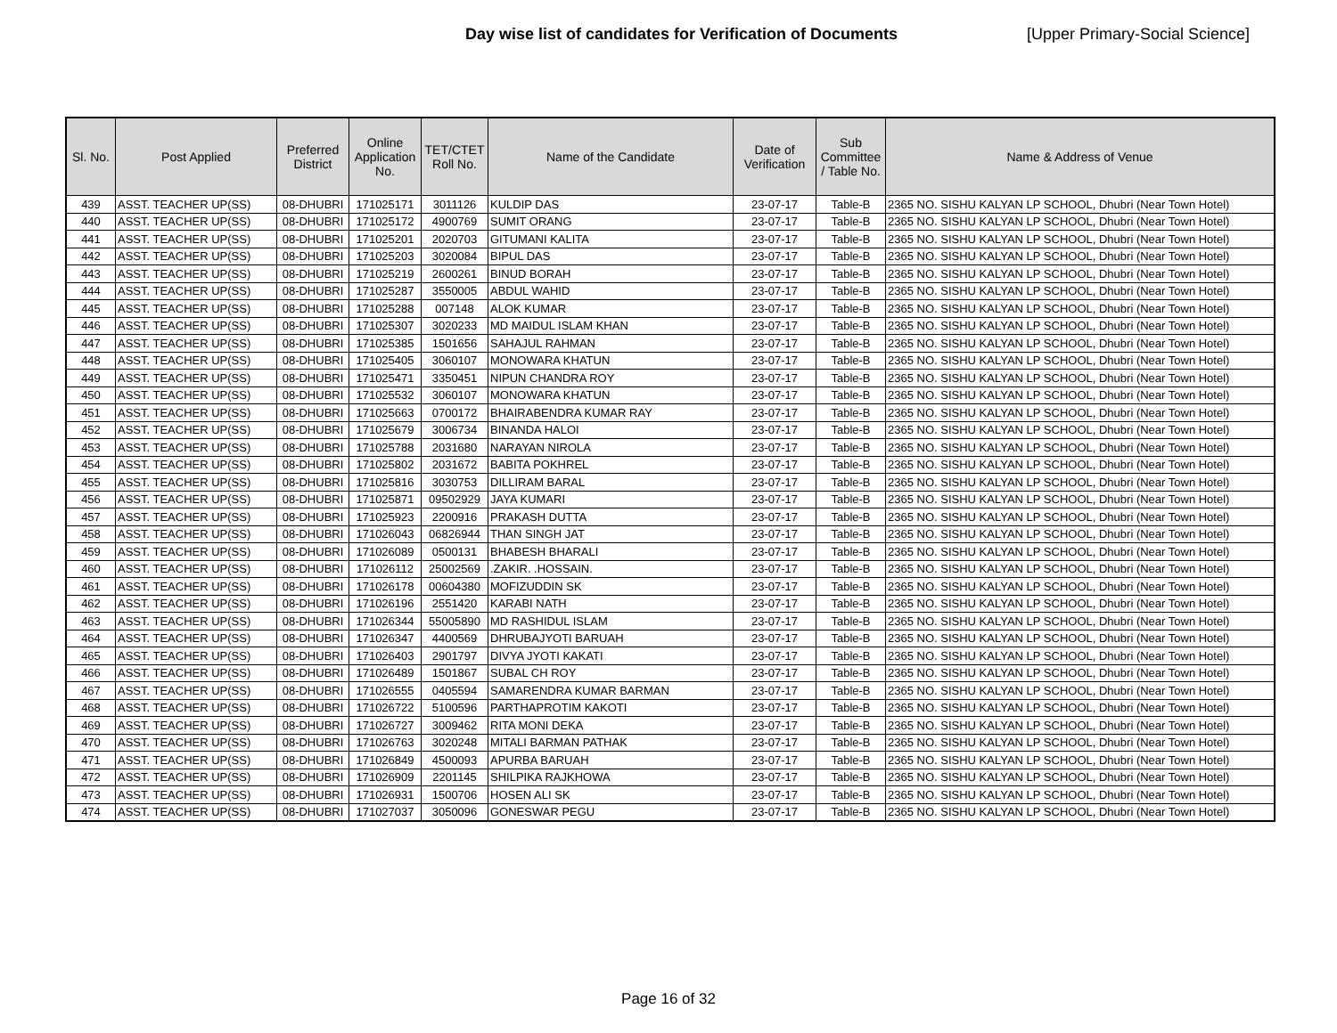Day wise list of candidates for Verification of Documents
[Upper Primary-Social Science]
| Sl. No. | Post Applied | Preferred District | Online Application No. | TET/CTET Roll No. | Name of the Candidate | Date of Verification | Sub Committee / Table No. | Name & Address of Venue |
| --- | --- | --- | --- | --- | --- | --- | --- | --- |
| 439 | ASST. TEACHER UP(SS) | 08-DHUBRI | 171025171 | 3011126 | KULDIP DAS | 23-07-17 | Table-B | 2365 NO. SISHU KALYAN LP SCHOOL, Dhubri (Near Town Hotel) |
| 440 | ASST. TEACHER UP(SS) | 08-DHUBRI | 171025172 | 4900769 | SUMIT ORANG | 23-07-17 | Table-B | 2365 NO. SISHU KALYAN LP SCHOOL, Dhubri (Near Town Hotel) |
| 441 | ASST. TEACHER UP(SS) | 08-DHUBRI | 171025201 | 2020703 | GITUMANI KALITA | 23-07-17 | Table-B | 2365 NO. SISHU KALYAN LP SCHOOL, Dhubri (Near Town Hotel) |
| 442 | ASST. TEACHER UP(SS) | 08-DHUBRI | 171025203 | 3020084 | BIPUL DAS | 23-07-17 | Table-B | 2365 NO. SISHU KALYAN LP SCHOOL, Dhubri (Near Town Hotel) |
| 443 | ASST. TEACHER UP(SS) | 08-DHUBRI | 171025219 | 2600261 | BINUD BORAH | 23-07-17 | Table-B | 2365 NO. SISHU KALYAN LP SCHOOL, Dhubri (Near Town Hotel) |
| 444 | ASST. TEACHER UP(SS) | 08-DHUBRI | 171025287 | 3550005 | ABDUL WAHID | 23-07-17 | Table-B | 2365 NO. SISHU KALYAN LP SCHOOL, Dhubri (Near Town Hotel) |
| 445 | ASST. TEACHER UP(SS) | 08-DHUBRI | 171025288 | 007148 | ALOK KUMAR | 23-07-17 | Table-B | 2365 NO. SISHU KALYAN LP SCHOOL, Dhubri (Near Town Hotel) |
| 446 | ASST. TEACHER UP(SS) | 08-DHUBRI | 171025307 | 3020233 | MD MAIDUL ISLAM KHAN | 23-07-17 | Table-B | 2365 NO. SISHU KALYAN LP SCHOOL, Dhubri (Near Town Hotel) |
| 447 | ASST. TEACHER UP(SS) | 08-DHUBRI | 171025385 | 1501656 | SAHAJUL RAHMAN | 23-07-17 | Table-B | 2365 NO. SISHU KALYAN LP SCHOOL, Dhubri (Near Town Hotel) |
| 448 | ASST. TEACHER UP(SS) | 08-DHUBRI | 171025405 | 3060107 | MONOWARA KHATUN | 23-07-17 | Table-B | 2365 NO. SISHU KALYAN LP SCHOOL, Dhubri (Near Town Hotel) |
| 449 | ASST. TEACHER UP(SS) | 08-DHUBRI | 171025471 | 3350451 | NIPUN CHANDRA ROY | 23-07-17 | Table-B | 2365 NO. SISHU KALYAN LP SCHOOL, Dhubri (Near Town Hotel) |
| 450 | ASST. TEACHER UP(SS) | 08-DHUBRI | 171025532 | 3060107 | MONOWARA KHATUN | 23-07-17 | Table-B | 2365 NO. SISHU KALYAN LP SCHOOL, Dhubri (Near Town Hotel) |
| 451 | ASST. TEACHER UP(SS) | 08-DHUBRI | 171025663 | 0700172 | BHAIRABENDRA KUMAR RAY | 23-07-17 | Table-B | 2365 NO. SISHU KALYAN LP SCHOOL, Dhubri (Near Town Hotel) |
| 452 | ASST. TEACHER UP(SS) | 08-DHUBRI | 171025679 | 3006734 | BINANDA HALOI | 23-07-17 | Table-B | 2365 NO. SISHU KALYAN LP SCHOOL, Dhubri (Near Town Hotel) |
| 453 | ASST. TEACHER UP(SS) | 08-DHUBRI | 171025788 | 2031680 | NARAYAN NIROLA | 23-07-17 | Table-B | 2365 NO. SISHU KALYAN LP SCHOOL, Dhubri (Near Town Hotel) |
| 454 | ASST. TEACHER UP(SS) | 08-DHUBRI | 171025802 | 2031672 | BABITA POKHREL | 23-07-17 | Table-B | 2365 NO. SISHU KALYAN LP SCHOOL, Dhubri (Near Town Hotel) |
| 455 | ASST. TEACHER UP(SS) | 08-DHUBRI | 171025816 | 3030753 | DILLIRAM BARAL | 23-07-17 | Table-B | 2365 NO. SISHU KALYAN LP SCHOOL, Dhubri (Near Town Hotel) |
| 456 | ASST. TEACHER UP(SS) | 08-DHUBRI | 171025871 | 09502929 | JAYA KUMARI | 23-07-17 | Table-B | 2365 NO. SISHU KALYAN LP SCHOOL, Dhubri (Near Town Hotel) |
| 457 | ASST. TEACHER UP(SS) | 08-DHUBRI | 171025923 | 2200916 | PRAKASH DUTTA | 23-07-17 | Table-B | 2365 NO. SISHU KALYAN LP SCHOOL, Dhubri (Near Town Hotel) |
| 458 | ASST. TEACHER UP(SS) | 08-DHUBRI | 171026043 | 06826944 | THAN SINGH JAT | 23-07-17 | Table-B | 2365 NO. SISHU KALYAN LP SCHOOL, Dhubri (Near Town Hotel) |
| 459 | ASST. TEACHER UP(SS) | 08-DHUBRI | 171026089 | 0500131 | BHABESH BHARALI | 23-07-17 | Table-B | 2365 NO. SISHU KALYAN LP SCHOOL, Dhubri (Near Town Hotel) |
| 460 | ASST. TEACHER UP(SS) | 08-DHUBRI | 171026112 | 25002569 | .ZAKIR. .HOSSAIN. | 23-07-17 | Table-B | 2365 NO. SISHU KALYAN LP SCHOOL, Dhubri (Near Town Hotel) |
| 461 | ASST. TEACHER UP(SS) | 08-DHUBRI | 171026178 | 00604380 | MOFIZUDDIN SK | 23-07-17 | Table-B | 2365 NO. SISHU KALYAN LP SCHOOL, Dhubri (Near Town Hotel) |
| 462 | ASST. TEACHER UP(SS) | 08-DHUBRI | 171026196 | 2551420 | KARABI NATH | 23-07-17 | Table-B | 2365 NO. SISHU KALYAN LP SCHOOL, Dhubri (Near Town Hotel) |
| 463 | ASST. TEACHER UP(SS) | 08-DHUBRI | 171026344 | 55005890 | MD RASHIDUL ISLAM | 23-07-17 | Table-B | 2365 NO. SISHU KALYAN LP SCHOOL, Dhubri (Near Town Hotel) |
| 464 | ASST. TEACHER UP(SS) | 08-DHUBRI | 171026347 | 4400569 | DHRUBAJYOTI BARUAH | 23-07-17 | Table-B | 2365 NO. SISHU KALYAN LP SCHOOL, Dhubri (Near Town Hotel) |
| 465 | ASST. TEACHER UP(SS) | 08-DHUBRI | 171026403 | 2901797 | DIVYA JYOTI KAKATI | 23-07-17 | Table-B | 2365 NO. SISHU KALYAN LP SCHOOL, Dhubri (Near Town Hotel) |
| 466 | ASST. TEACHER UP(SS) | 08-DHUBRI | 171026489 | 1501867 | SUBAL CH ROY | 23-07-17 | Table-B | 2365 NO. SISHU KALYAN LP SCHOOL, Dhubri (Near Town Hotel) |
| 467 | ASST. TEACHER UP(SS) | 08-DHUBRI | 171026555 | 0405594 | SAMARENDRA KUMAR BARMAN | 23-07-17 | Table-B | 2365 NO. SISHU KALYAN LP SCHOOL, Dhubri (Near Town Hotel) |
| 468 | ASST. TEACHER UP(SS) | 08-DHUBRI | 171026722 | 5100596 | PARTHAPROTIM KAKOTI | 23-07-17 | Table-B | 2365 NO. SISHU KALYAN LP SCHOOL, Dhubri (Near Town Hotel) |
| 469 | ASST. TEACHER UP(SS) | 08-DHUBRI | 171026727 | 3009462 | RITA MONI DEKA | 23-07-17 | Table-B | 2365 NO. SISHU KALYAN LP SCHOOL, Dhubri (Near Town Hotel) |
| 470 | ASST. TEACHER UP(SS) | 08-DHUBRI | 171026763 | 3020248 | MITALI BARMAN PATHAK | 23-07-17 | Table-B | 2365 NO. SISHU KALYAN LP SCHOOL, Dhubri (Near Town Hotel) |
| 471 | ASST. TEACHER UP(SS) | 08-DHUBRI | 171026849 | 4500093 | APURBA BARUAH | 23-07-17 | Table-B | 2365 NO. SISHU KALYAN LP SCHOOL, Dhubri (Near Town Hotel) |
| 472 | ASST. TEACHER UP(SS) | 08-DHUBRI | 171026909 | 2201145 | SHILPIKA RAJKHOWA | 23-07-17 | Table-B | 2365 NO. SISHU KALYAN LP SCHOOL, Dhubri (Near Town Hotel) |
| 473 | ASST. TEACHER UP(SS) | 08-DHUBRI | 171026931 | 1500706 | HOSEN ALI SK | 23-07-17 | Table-B | 2365 NO. SISHU KALYAN LP SCHOOL, Dhubri (Near Town Hotel) |
| 474 | ASST. TEACHER UP(SS) | 08-DHUBRI | 171027037 | 3050096 | GONESWAR PEGU | 23-07-17 | Table-B | 2365 NO. SISHU KALYAN LP SCHOOL, Dhubri (Near Town Hotel) |
Page 16 of 32